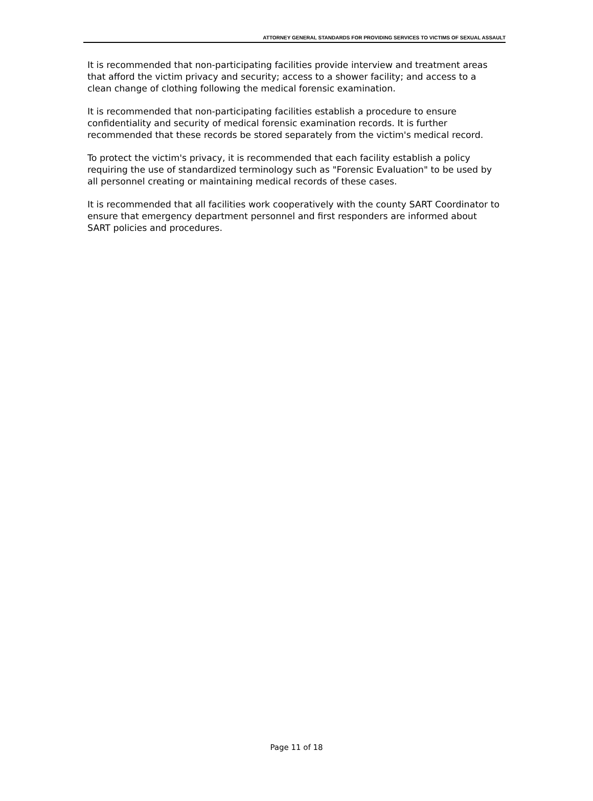ATTORNEY GENERAL STANDARDS FOR PROVIDING SERVICES TO VICTIMS OF SEXUAL ASSAULT
It is recommended that non-participating facilities provide interview and treatment areas that afford the victim privacy and security; access to a shower facility; and access to a clean change of clothing following the medical forensic examination.
It is recommended that non-participating facilities establish a procedure to ensure confidentiality and security of medical forensic examination records. It is further recommended that these records be stored separately from the victim's medical record.
To protect the victim's privacy, it is recommended that each facility establish a policy requiring the use of standardized terminology such as "Forensic Evaluation" to be used by all personnel creating or maintaining medical records of these cases.
It is recommended that all facilities work cooperatively with the county SART Coordinator to ensure that emergency department personnel and first responders are informed about SART policies and procedures.
Page 11 of 18